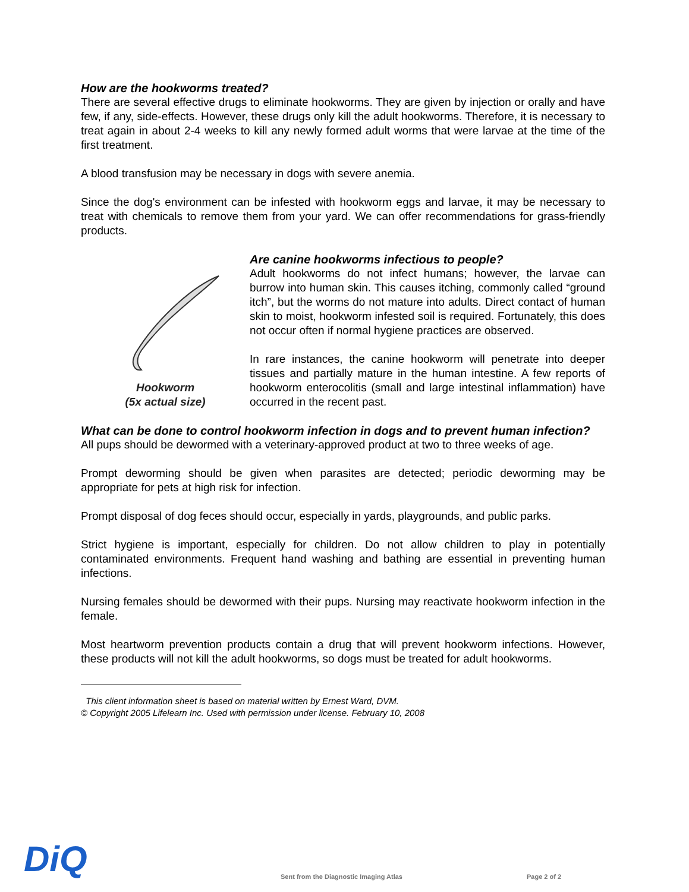How are the hookworms treated?
There are several effective drugs to eliminate hookworms. They are given by injection or orally and have few, if any, side-effects. However, these drugs only kill the adult hookworms. Therefore, it is necessary to treat again in about 2-4 weeks to kill any newly formed adult worms that were larvae at the time of the first treatment.
A blood transfusion may be necessary in dogs with severe anemia.
Since the dog's environment can be infested with hookworm eggs and larvae, it may be necessary to treat with chemicals to remove them from your yard. We can offer recommendations for grass-friendly products.
Hookworm
(5x actual size)
Are canine hookworms infectious to people?
Adult hookworms do not infect humans; however, the larvae can burrow into human skin. This causes itching, commonly called “ground itch”, but the worms do not mature into adults. Direct contact of human skin to moist, hookworm infested soil is required. Fortunately, this does not occur often if normal hygiene practices are observed.
In rare instances, the canine hookworm will penetrate into deeper tissues and partially mature in the human intestine. A few reports of hookworm enterocolitis (small and large intestinal inflammation) have occurred in the recent past.
What can be done to control hookworm infection in dogs and to prevent human infection?
All pups should be dewormed with a veterinary-approved product at two to three weeks of age.
Prompt deworming should be given when parasites are detected; periodic deworming may be appropriate for pets at high risk for infection.
Prompt disposal of dog feces should occur, especially in yards, playgrounds, and public parks.
Strict hygiene is important, especially for children. Do not allow children to play in potentially contaminated environments. Frequent hand washing and bathing are essential in preventing human infections.
Nursing females should be dewormed with their pups. Nursing may reactivate hookworm infection in the female.
Most heartworm prevention products contain a drug that will prevent hookworm infections. However, these products will not kill the adult hookworms, so dogs must be treated for adult hookworms.
This client information sheet is based on material written by Ernest Ward, DVM.
© Copyright 2005 Lifelearn Inc. Used with permission under license. February 10, 2008
DiQ
Sent from the Diagnostic Imaging Atlas
Page 2 of 2